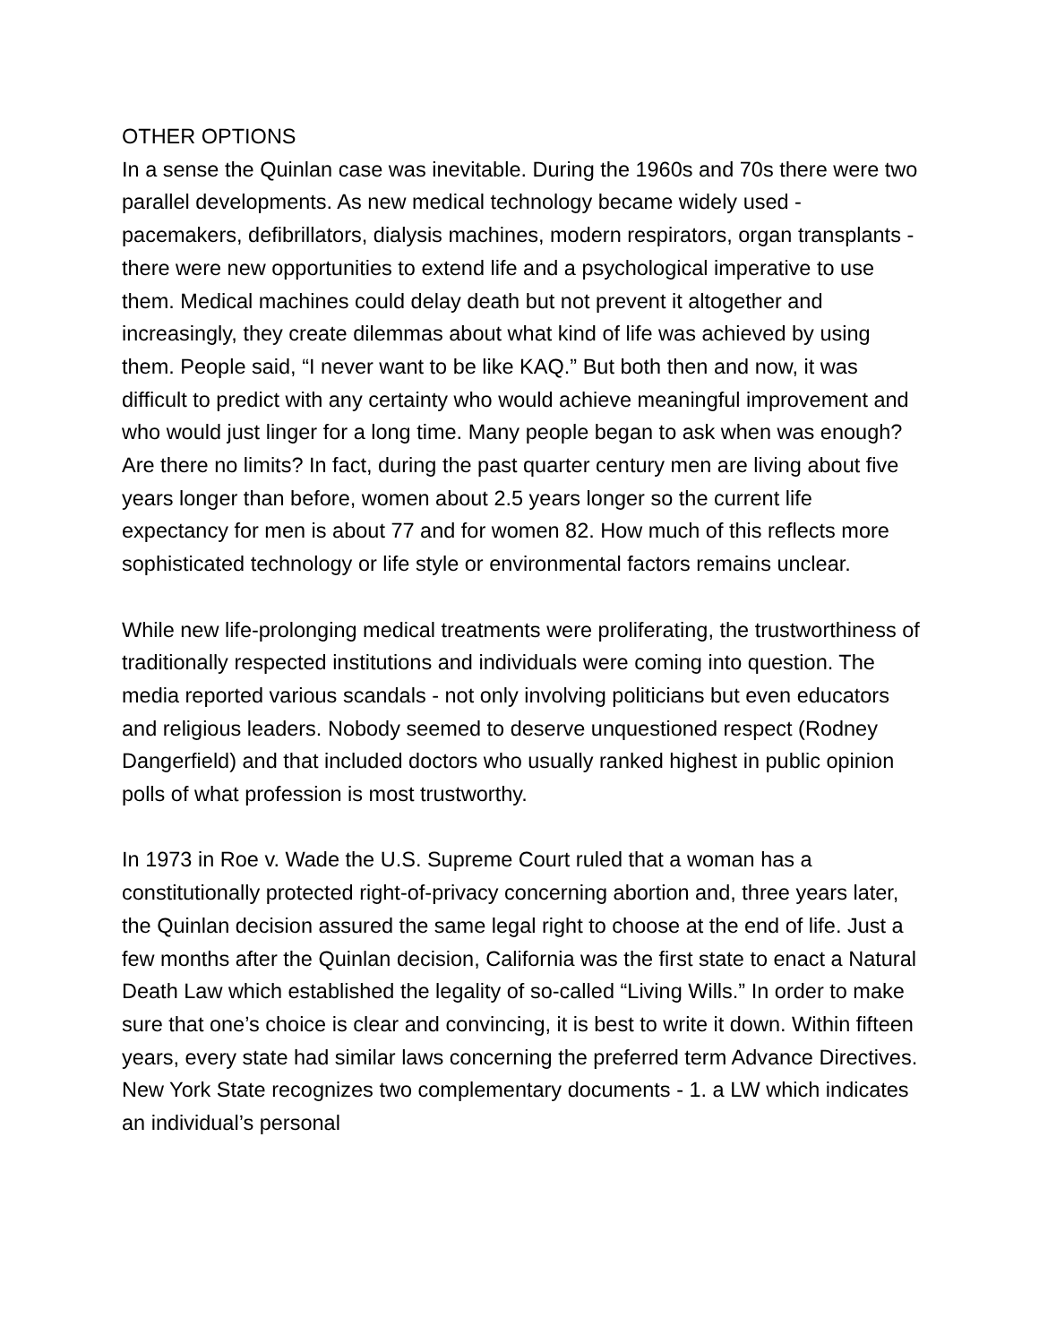OTHER OPTIONS
In a sense the Quinlan case was inevitable. During the 1960s and 70s there were two parallel developments. As new medical technology became widely used - pacemakers, defibrillators, dialysis machines, modern respirators, organ transplants - there were new opportunities to extend life and a psychological imperative to use them. Medical machines could delay death but not prevent it altogether and increasingly, they create dilemmas about what kind of life was achieved by using them. People said, “I never want to be like KAQ.” But both then and now, it was difficult to predict with any certainty who would achieve meaningful improvement and who would just linger for a long time. Many people began to ask when was enough? Are there no limits? In fact, during the past quarter century men are living about five years longer than before, women about 2.5 years longer so the current life expectancy for men is about 77 and for women 82. How much of this reflects more sophisticated technology or life style or environmental factors remains unclear.
While new life-prolonging medical treatments were proliferating, the trustworthiness of traditionally respected institutions and individuals were coming into question. The media reported various scandals - not only involving politicians but even educators and religious leaders. Nobody seemed to deserve unquestioned respect (Rodney Dangerfield) and that included doctors who usually ranked highest in public opinion polls of what profession is most trustworthy.
In 1973 in Roe v. Wade the U.S. Supreme Court ruled that a woman has a constitutionally protected right-of-privacy concerning abortion and, three years later, the Quinlan decision assured the same legal right to choose at the end of life. Just a few months after the Quinlan decision, California was the first state to enact a Natural Death Law which established the legality of so-called “Living Wills.” In order to make sure that one’s choice is clear and convincing, it is best to write it down. Within fifteen years, every state had similar laws concerning the preferred term Advance Directives. New York State recognizes two complementary documents - 1. a LW which indicates an individual’s personal